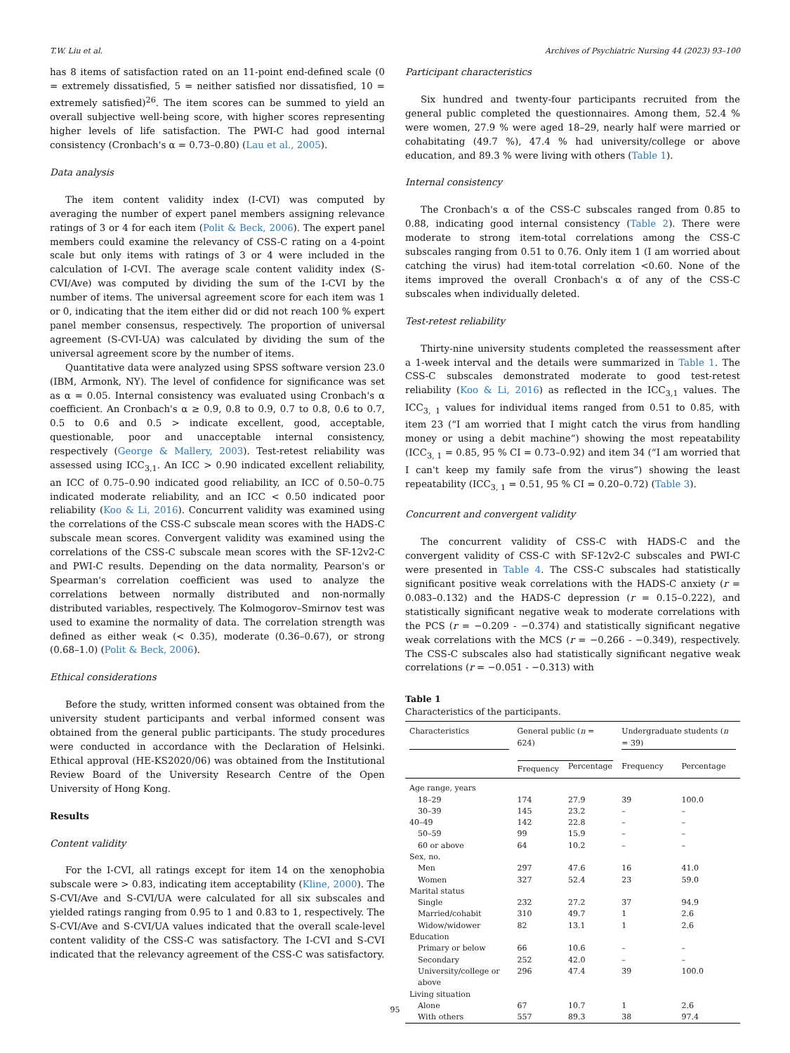T.W. Liu et al. Archives of Psychiatric Nursing 44 (2023) 93–100
has 8 items of satisfaction rated on an 11-point end-defined scale (0 = extremely dissatisfied, 5 = neither satisfied nor dissatisfied, 10 = extremely satisfied)<sup>26</sup>. The item scores can be summed to yield an overall subjective well-being score, with higher scores representing higher levels of life satisfaction. The PWI-C had good internal consistency (Cronbach's α = 0.73–0.80) (Lau et al., 2005).
Data analysis
The item content validity index (I-CVI) was computed by averaging the number of expert panel members assigning relevance ratings of 3 or 4 for each item (Polit & Beck, 2006). The expert panel members could examine the relevancy of CSS-C rating on a 4-point scale but only items with ratings of 3 or 4 were included in the calculation of I-CVI. The average scale content validity index (S-CVI/Ave) was computed by dividing the sum of the I-CVI by the number of items. The universal agreement score for each item was 1 or 0, indicating that the item either did or did not reach 100 % expert panel member consensus, respectively. The proportion of universal agreement (S-CVI-UA) was calculated by dividing the sum of the universal agreement score by the number of items.
Quantitative data were analyzed using SPSS software version 23.0 (IBM, Armonk, NY). The level of confidence for significance was set as α = 0.05. Internal consistency was evaluated using Cronbach's α coefficient. An Cronbach's α ≥ 0.9, 0.8 to 0.9, 0.7 to 0.8, 0.6 to 0.7, 0.5 to 0.6 and 0.5 > indicate excellent, good, acceptable, questionable, poor and unacceptable internal consistency, respectively (George & Mallery, 2003). Test-retest reliability was assessed using ICC<sub>3,1</sub>. An ICC > 0.90 indicated excellent reliability, an ICC of 0.75–0.90 indicated good reliability, an ICC of 0.50–0.75 indicated moderate reliability, and an ICC < 0.50 indicated poor reliability (Koo & Li, 2016). Concurrent validity was examined using the correlations of the CSS-C subscale mean scores with the HADS-C subscale mean scores. Convergent validity was examined using the correlations of the CSS-C subscale mean scores with the SF-12v2-C and PWI-C results. Depending on the data normality, Pearson's or Spearman's correlation coefficient was used to analyze the correlations between normally distributed and non-normally distributed variables, respectively. The Kolmogorov–Smirnov test was used to examine the normality of data. The correlation strength was defined as either weak (< 0.35), moderate (0.36–0.67), or strong (0.68–1.0) (Polit & Beck, 2006).
Ethical considerations
Before the study, written informed consent was obtained from the university student participants and verbal informed consent was obtained from the general public participants. The study procedures were conducted in accordance with the Declaration of Helsinki. Ethical approval (HE-KS2020/06) was obtained from the Institutional Review Board of the University Research Centre of the Open University of Hong Kong.
Results
Content validity
For the I-CVI, all ratings except for item 14 on the xenophobia subscale were > 0.83, indicating item acceptability (Kline, 2000). The S-CVI/Ave and S-CVI/UA were calculated for all six subscales and yielded ratings ranging from 0.95 to 1 and 0.83 to 1, respectively. The S-CVI/Ave and S-CVI/UA values indicated that the overall scale-level content validity of the CSS-C was satisfactory. The I-CVI and S-CVI indicated that the relevancy agreement of the CSS-C was satisfactory.
Participant characteristics
Six hundred and twenty-four participants recruited from the general public completed the questionnaires. Among them, 52.4 % were women, 27.9 % were aged 18–29, nearly half were married or cohabitating (49.7 %), 47.4 % had university/college or above education, and 89.3 % were living with others (Table 1).
Internal consistency
The Cronbach's α of the CSS-C subscales ranged from 0.85 to 0.88, indicating good internal consistency (Table 2). There were moderate to strong item-total correlations among the CSS-C subscales ranging from 0.51 to 0.76. Only item 1 (I am worried about catching the virus) had item-total correlation <0.60. None of the items improved the overall Cronbach's α of any of the CSS-C subscales when individually deleted.
Test-retest reliability
Thirty-nine university students completed the reassessment after a 1-week interval and the details were summarized in Table 1. The CSS-C subscales demonstrated moderate to good test-retest reliability (Koo & Li, 2016) as reflected in the ICC<sub>3,1</sub> values. The ICC<sub>3, 1</sub> values for individual items ranged from 0.51 to 0.85, with item 23 (“I am worried that I might catch the virus from handling money or using a debit machine”) showing the most repeatability (ICC<sub>3, 1</sub> = 0.85, 95 % CI = 0.73–0.92) and item 34 (“I am worried that I can't keep my family safe from the virus”) showing the least repeatability (ICC<sub>3, 1</sub> = 0.51, 95 % CI = 0.20–0.72) (Table 3).
Concurrent and convergent validity
The concurrent validity of CSS-C with HADS-C and the convergent validity of CSS-C with SF-12v2-C subscales and PWI-C were presented in Table 4. The CSS-C subscales had statistically significant positive weak correlations with the HADS-C anxiety (r = 0.083–0.132) and the HADS-C depression (r = 0.15–0.222), and statistically significant negative weak to moderate correlations with the PCS (r = −0.209 - −0.374) and statistically significant negative weak correlations with the MCS (r = −0.266 - −0.349), respectively. The CSS-C subscales also had statistically significant negative weak correlations (r = −0.051 - −0.313) with
Table 1
Characteristics of the participants.
| Characteristics | General public ( n = 624) | | Undergraduate students ( n = 39) | |
| --- | --- | --- | --- | --- |
| | Frequency | Percentage | Frequency | Percentage |
| Age range, years | | | | |
| 18–29 | 174 | 27.9 | 39 | 100.0 |
| 30–39 | 145 | 23.2 | – | – |
| 40–49 | 142 | 22.8 | – | – |
| 50–59 | 99 | 15.9 | – | – |
| 60 or above | 64 | 10.2 | – | – |
| Sex, no. | | | | |
| Men | 297 | 47.6 | 16 | 41.0 |
| Women | 327 | 52.4 | 23 | 59.0 |
| Marital status | | | | |
| Single | 232 | 27.2 | 37 | 94.9 |
| Married/cohabit | 310 | 49.7 | 1 | 2.6 |
| Widow/widower | 82 | 13.1 | 1 | 2.6 |
| Education | | | | |
| Primary or below | 66 | 10.6 | – | – |
| Secondary | 252 | 42.0 | – | – |
| University/college or above | 296 | 47.4 | 39 | 100.0 |
| Living situation | | | | |
| Alone | 67 | 10.7 | 1 | 2.6 |
| With others | 557 | 89.3 | 38 | 97.4 |
95